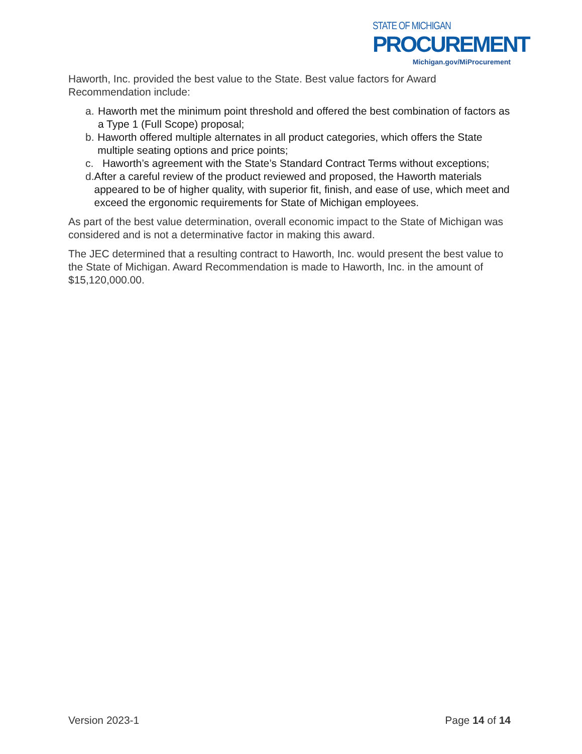STATE OF MICHIGAN
PROCUREMENT
Michigan.gov/MiProcurement
Haworth, Inc. provided the best value to the State. Best value factors for Award Recommendation include:
a. Haworth met the minimum point threshold and offered the best combination of factors as a Type 1 (Full Scope) proposal;
b. Haworth offered multiple alternates in all product categories, which offers the State multiple seating options and price points;
c. Haworth’s agreement with the State’s Standard Contract Terms without exceptions;
d. After a careful review of the product reviewed and proposed, the Haworth materials appeared to be of higher quality, with superior fit, finish, and ease of use, which meet and exceed the ergonomic requirements for State of Michigan employees.
As part of the best value determination, overall economic impact to the State of Michigan was considered and is not a determinative factor in making this award.
The JEC determined that a resulting contract to Haworth, Inc. would present the best value to the State of Michigan. Award Recommendation is made to Haworth, Inc. in the amount of $15,120,000.00.
Version 2023-1 Page 14 of 14